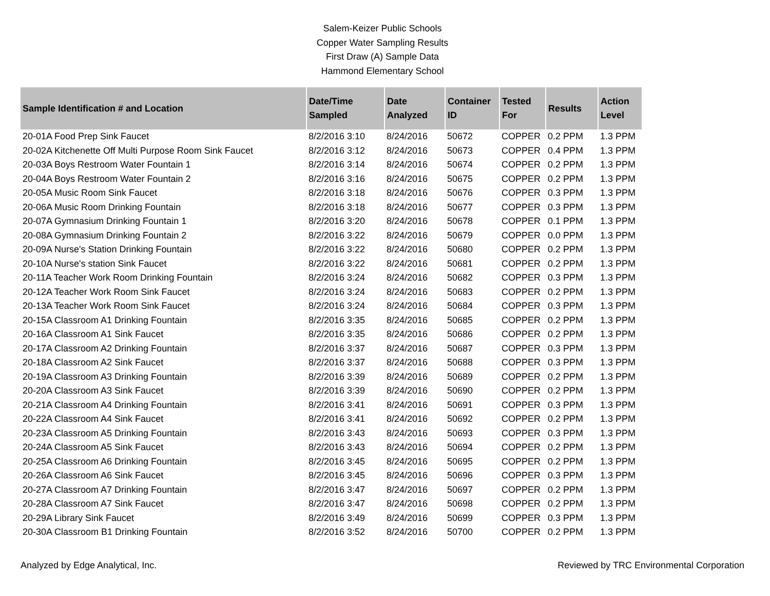Salem-Keizer Public Schools
Copper Water Sampling Results
First Draw (A) Sample Data
Hammond Elementary School
| Sample Identification # and Location | Date/Time Sampled | Date Analyzed | Container ID | Tested For | Results | Action Level |
| --- | --- | --- | --- | --- | --- | --- |
| 20-01A Food Prep Sink Faucet | 8/2/2016 3:10 | 8/24/2016 | 50672 | COPPER | 0.2 PPM | 1.3 PPM |
| 20-02A Kitchenette Off Multi Purpose Room Sink Faucet | 8/2/2016 3:12 | 8/24/2016 | 50673 | COPPER | 0.4 PPM | 1.3 PPM |
| 20-03A Boys Restroom Water Fountain 1 | 8/2/2016 3:14 | 8/24/2016 | 50674 | COPPER | 0.2 PPM | 1.3 PPM |
| 20-04A Boys Restroom Water Fountain 2 | 8/2/2016 3:16 | 8/24/2016 | 50675 | COPPER | 0.2 PPM | 1.3 PPM |
| 20-05A Music Room Sink Faucet | 8/2/2016 3:18 | 8/24/2016 | 50676 | COPPER | 0.3 PPM | 1.3 PPM |
| 20-06A Music Room Drinking Fountain | 8/2/2016 3:18 | 8/24/2016 | 50677 | COPPER | 0.3 PPM | 1.3 PPM |
| 20-07A Gymnasium Drinking Fountain 1 | 8/2/2016 3:20 | 8/24/2016 | 50678 | COPPER | 0.1 PPM | 1.3 PPM |
| 20-08A Gymnasium Drinking Fountain 2 | 8/2/2016 3:22 | 8/24/2016 | 50679 | COPPER | 0.0 PPM | 1.3 PPM |
| 20-09A Nurse's Station Drinking Fountain | 8/2/2016 3:22 | 8/24/2016 | 50680 | COPPER | 0.2 PPM | 1.3 PPM |
| 20-10A Nurse's station Sink Faucet | 8/2/2016 3:22 | 8/24/2016 | 50681 | COPPER | 0.2 PPM | 1.3 PPM |
| 20-11A Teacher Work Room Drinking Fountain | 8/2/2016 3:24 | 8/24/2016 | 50682 | COPPER | 0.3 PPM | 1.3 PPM |
| 20-12A Teacher Work Room Sink Faucet | 8/2/2016 3:24 | 8/24/2016 | 50683 | COPPER | 0.2 PPM | 1.3 PPM |
| 20-13A Teacher Work Room Sink Faucet | 8/2/2016 3:24 | 8/24/2016 | 50684 | COPPER | 0.3 PPM | 1.3 PPM |
| 20-15A Classroom A1 Drinking Fountain | 8/2/2016 3:35 | 8/24/2016 | 50685 | COPPER | 0.2 PPM | 1.3 PPM |
| 20-16A Classroom A1 Sink Faucet | 8/2/2016 3:35 | 8/24/2016 | 50686 | COPPER | 0.2 PPM | 1.3 PPM |
| 20-17A Classroom A2 Drinking Fountain | 8/2/2016 3:37 | 8/24/2016 | 50687 | COPPER | 0.3 PPM | 1.3 PPM |
| 20-18A Classroom A2 Sink Faucet | 8/2/2016 3:37 | 8/24/2016 | 50688 | COPPER | 0.3 PPM | 1.3 PPM |
| 20-19A Classroom A3 Drinking Fountain | 8/2/2016 3:39 | 8/24/2016 | 50689 | COPPER | 0.2 PPM | 1.3 PPM |
| 20-20A Classroom A3 Sink Faucet | 8/2/2016 3:39 | 8/24/2016 | 50690 | COPPER | 0.2 PPM | 1.3 PPM |
| 20-21A Classroom A4 Drinking Fountain | 8/2/2016 3:41 | 8/24/2016 | 50691 | COPPER | 0.3 PPM | 1.3 PPM |
| 20-22A Classroom A4 Sink Faucet | 8/2/2016 3:41 | 8/24/2016 | 50692 | COPPER | 0.2 PPM | 1.3 PPM |
| 20-23A Classroom A5 Drinking Fountain | 8/2/2016 3:43 | 8/24/2016 | 50693 | COPPER | 0.3 PPM | 1.3 PPM |
| 20-24A Classroom A5 Sink Faucet | 8/2/2016 3:43 | 8/24/2016 | 50694 | COPPER | 0.2 PPM | 1.3 PPM |
| 20-25A Classroom A6 Drinking Fountain | 8/2/2016 3:45 | 8/24/2016 | 50695 | COPPER | 0.2 PPM | 1.3 PPM |
| 20-26A Classroom A6 Sink Faucet | 8/2/2016 3:45 | 8/24/2016 | 50696 | COPPER | 0.3 PPM | 1.3 PPM |
| 20-27A Classroom A7 Drinking Fountain | 8/2/2016 3:47 | 8/24/2016 | 50697 | COPPER | 0.2 PPM | 1.3 PPM |
| 20-28A Classroom A7 Sink Faucet | 8/2/2016 3:47 | 8/24/2016 | 50698 | COPPER | 0.2 PPM | 1.3 PPM |
| 20-29A Library Sink Faucet | 8/2/2016 3:49 | 8/24/2016 | 50699 | COPPER | 0.3 PPM | 1.3 PPM |
| 20-30A Classroom B1 Drinking Fountain | 8/2/2016 3:52 | 8/24/2016 | 50700 | COPPER | 0.2 PPM | 1.3 PPM |
Analyzed by Edge Analytical, Inc. Reviewed by TRC Environmental Corporation